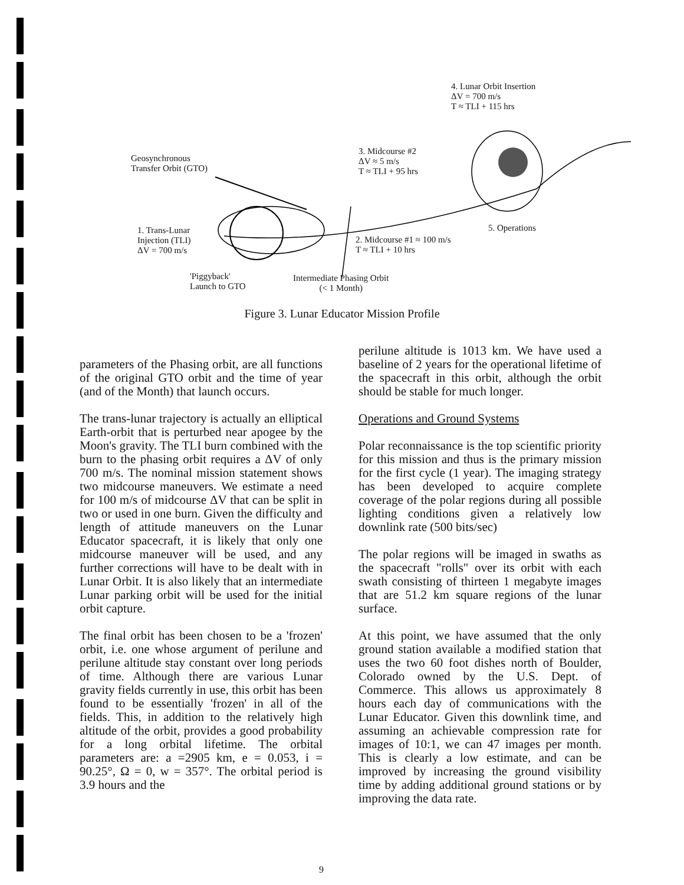4. Lunar Orbit Insertion
ΔV = 700 m/s
T ≈ TLI + 115 hrs
3. Midcourse #2
ΔV ≈ 5 m/s
T ≈ TLI + 95 hrs
Geosynchronous
Transfer Orbit (GTO)
5. Operations
1. Trans-Lunar
Injection (TLI)
ΔV = 700 m/s
2. Midcourse #1 ≈ 100 m/s
T ≈ TLI + 10 hrs
'Piggyback'
Launch to GTO
Intermediate Phasing Orbit
(< 1 Month)
Figure 3. Lunar Educator Mission Profile
parameters of the Phasing orbit, are all functions of the original GTO orbit and the time of year (and of the Month) that launch occurs.
The trans-lunar trajectory is actually an elliptical Earth-orbit that is perturbed near apogee by the Moon's gravity. The TLI burn combined with the burn to the phasing orbit requires a ΔV of only 700 m/s. The nominal mission statement shows two midcourse maneuvers. We estimate a need for 100 m/s of midcourse ΔV that can be split in two or used in one burn. Given the difficulty and length of attitude maneuvers on the Lunar Educator spacecraft, it is likely that only one midcourse maneuver will be used, and any further corrections will have to be dealt with in Lunar Orbit. It is also likely that an intermediate Lunar parking orbit will be used for the initial orbit capture.
The final orbit has been chosen to be a 'frozen' orbit, i.e. one whose argument of perilune and perilune altitude stay constant over long periods of time. Although there are various Lunar gravity fields currently in use, this orbit has been found to be essentially 'frozen' in all of the fields. This, in addition to the relatively high altitude of the orbit, provides a good probability for a long orbital lifetime. The orbital parameters are: a =2905 km, e = 0.053, i = 90.25°, Ω = 0, w = 357°. The orbital period is 3.9 hours and the
perilune altitude is 1013 km. We have used a baseline of 2 years for the operational lifetime of the spacecraft in this orbit, although the orbit should be stable for much longer.
Operations and Ground Systems
Polar reconnaissance is the top scientific priority for this mission and thus is the primary mission for the first cycle (1 year). The imaging strategy has been developed to acquire complete coverage of the polar regions during all possible lighting conditions given a relatively low downlink rate (500 bits/sec)
The polar regions will be imaged in swaths as the spacecraft "rolls" over its orbit with each swath consisting of thirteen 1 megabyte images that are 51.2 km square regions of the lunar surface.
At this point, we have assumed that the only ground station available a modified station that uses the two 60 foot dishes north of Boulder, Colorado owned by the U.S. Dept. of Commerce. This allows us approximately 8 hours each day of communications with the Lunar Educator. Given this downlink time, and assuming an achievable compression rate for images of 10:1, we can 47 images per month. This is clearly a low estimate, and can be improved by increasing the ground visibility time by adding additional ground stations or by improving the data rate.
9